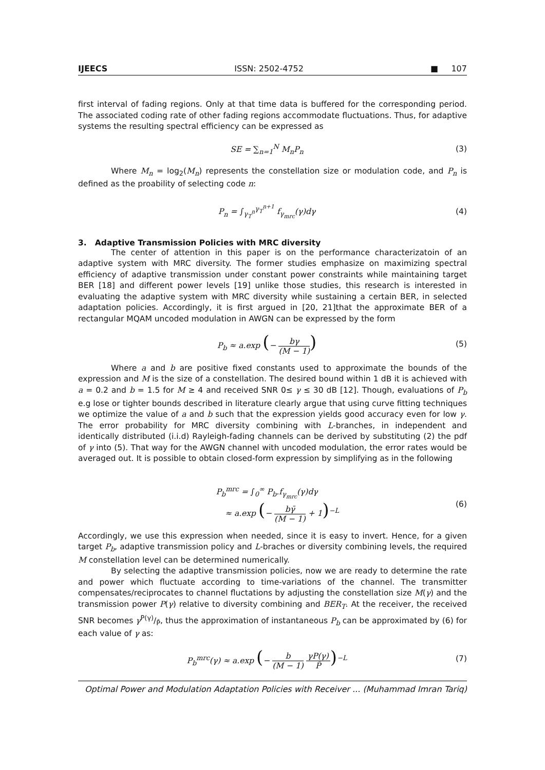IJEECS ISSN: 2502-4752 ■ 107
first interval of fading regions. Only at that time data is buffered for the corresponding period. The associated coding rate of other fading regions accommodate fluctuations. Thus, for adaptive systems the resulting spectral efficiency can be expressed as
SE = ∑<sub>n=1</sub><sup>N</sup> M<sub>n</sub>P<sub>n</sub> (3)
Where M<sub>n</sub> = log<sub>2</sub>(M<sub>n</sub>) represents the constellation size or modulation code, and P<sub>n</sub> is defined as the proability of selecting code n:
P<sub>n</sub> = ∫<sub>γ<sub>T</sub><sup>n</sup></sub><sup>γ<sub>T</sub><sup>n+1</sup></sup> f<sub>γ<sub>mrc</sub></sub>(γ)dγ (4)
3. Adaptive Transmission Policies with MRC diversity
The center of attention in this paper is on the performance characterizatoin of an adaptive system with MRC diversity. The former studies emphasize on maximizing spectral efficiency of adaptive transmission under constant power constraints while maintaining target BER [18] and different power levels [19] unlike those studies, this research is interested in evaluating the adaptive system with MRC diversity while sustaining a certain BER, in selected adaptation policies. Accordingly, it is first argued in [20, 21]that the approximate BER of a rectangular MQAM uncoded modulation in AWGN can be expressed by the form
P<sub>b</sub> ≈ a.exp (− bγ (M − 1)) (5)
Where a and b are positive fixed constants used to approximate the bounds of the expression and M is the size of a constellation. The desired bound within 1 dB it is achieved with a = 0.2 and b = 1.5 for M ≥ 4 and received SNR 0≤ γ ≤ 30 dB [12]. Though, evaluations of P<sub>b</sub> e.g lose or tighter bounds described in literature clearly argue that using curve fitting techniques we optimize the value of a and b such that the expression yields good accuracy even for low γ. The error probability for MRC diversity combining with L-branches, in independent and identically distributed (i.i.d) Rayleigh-fading channels can be derived by substituting (2) the pdf of γ into (5). That way for the AWGN channel with uncoded modulation, the error rates would be averaged out. It is possible to obtain closed-form expression by simplifying as in the following
P<sub>b</sub><sup>mrc</sup> = ∫<sub>0</sub><sup>∞</sup> P<sub>b</sub>.f<sub>γ<sub>mrc</sub></sub>(γ)dγ
≈ a.exp (− bγ̄ (M − 1) + 1)<sup>−L</sup> (6)
Accordingly, we use this expression when needed, since it is easy to invert. Hence, for a given target P<sub>b</sub>, adaptive transmission policy and L-braches or diversity combining levels, the required M constellation level can be determined numerically.
By selecting the adaptive transmission policies, now we are ready to determine the rate and power which fluctuate according to time-variations of the channel. The transmitter compensates/reciprocates to channel fluctations by adjusting the constellation size M(γ) and the transmission power P(γ) relative to diversity combining and BER<sub>T</sub>. At the receiver, the received SNR becomes γP(γ)/P̄, thus the approximation of instantaneous P<sub>b</sub> can be approximated by (6) for each value of γ as:
P<sub>b</sub><sup>mrc</sup>(γ) ≈ a.exp (− b (M − 1) γP(γ) P̄)<sup>−L</sup> (7)
Optimal Power and Modulation Adaptation Policies with Receiver ... (Muhammad Imran Tariq)